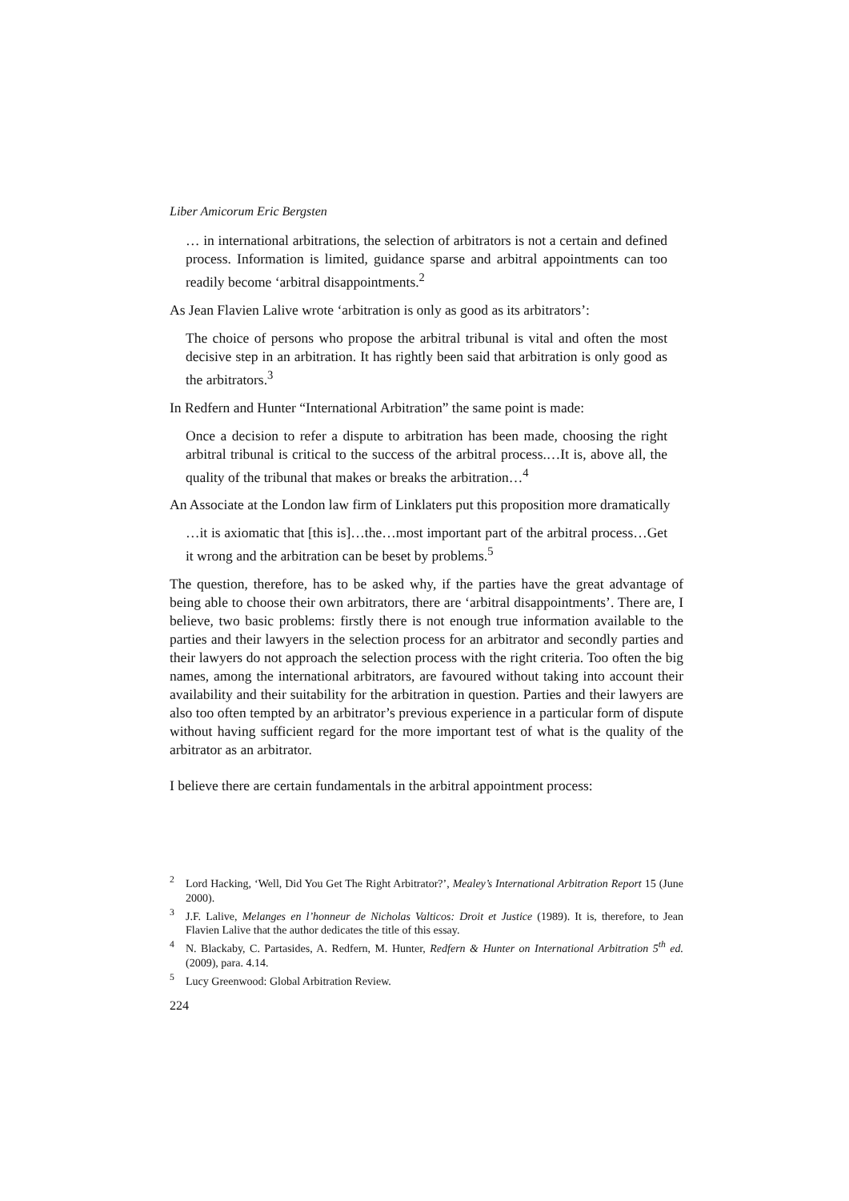Liber Amicorum Eric Bergsten
… in international arbitrations, the selection of arbitrators is not a certain and defined process. Information is limited, guidance sparse and arbitral appointments can too readily become ‘arbitral disappointments.<sup>2</sup>
As Jean Flavien Lalive wrote ‘arbitration is only as good as its arbitrators’:
The choice of persons who propose the arbitral tribunal is vital and often the most decisive step in an arbitration. It has rightly been said that arbitration is only good as the arbitrators.<sup>3</sup>
In Redfern and Hunter “International Arbitration” the same point is made:
Once a decision to refer a dispute to arbitration has been made, choosing the right arbitral tribunal is critical to the success of the arbitral process.…It is, above all, the quality of the tribunal that makes or breaks the arbitration…<sup>4</sup>
An Associate at the London law firm of Linklaters put this proposition more dramatically
…it is axiomatic that [this is]…the…most important part of the arbitral process…Get it wrong and the arbitration can be beset by problems.<sup>5</sup>
The question, therefore, has to be asked why, if the parties have the great advantage of being able to choose their own arbitrators, there are ‘arbitral disappointments’. There are, I believe, two basic problems: firstly there is not enough true information available to the parties and their lawyers in the selection process for an arbitrator and secondly parties and their lawyers do not approach the selection process with the right criteria. Too often the big names, among the international arbitrators, are favoured without taking into account their availability and their suitability for the arbitration in question. Parties and their lawyers are also too often tempted by an arbitrator’s previous experience in a particular form of dispute without having sufficient regard for the more important test of what is the quality of the arbitrator as an arbitrator.
I believe there are certain fundamentals in the arbitral appointment process:
<sup>2</sup> Lord Hacking, ‘Well, Did You Get The Right Arbitrator?’, Mealey’s International Arbitration Report 15 (June 2000).
<sup>3</sup> J.F. Lalive, Melanges en l’honneur de Nicholas Valticos: Droit et Justice (1989). It is, therefore, to Jean Flavien Lalive that the author dedicates the title of this essay.
<sup>4</sup> N. Blackaby, C. Partasides, A. Redfern, M. Hunter, Redfern & Hunter on International Arbitration 5<sup>th</sup> ed. (2009), para. 4.14.
<sup>5</sup> Lucy Greenwood: Global Arbitration Review.
224